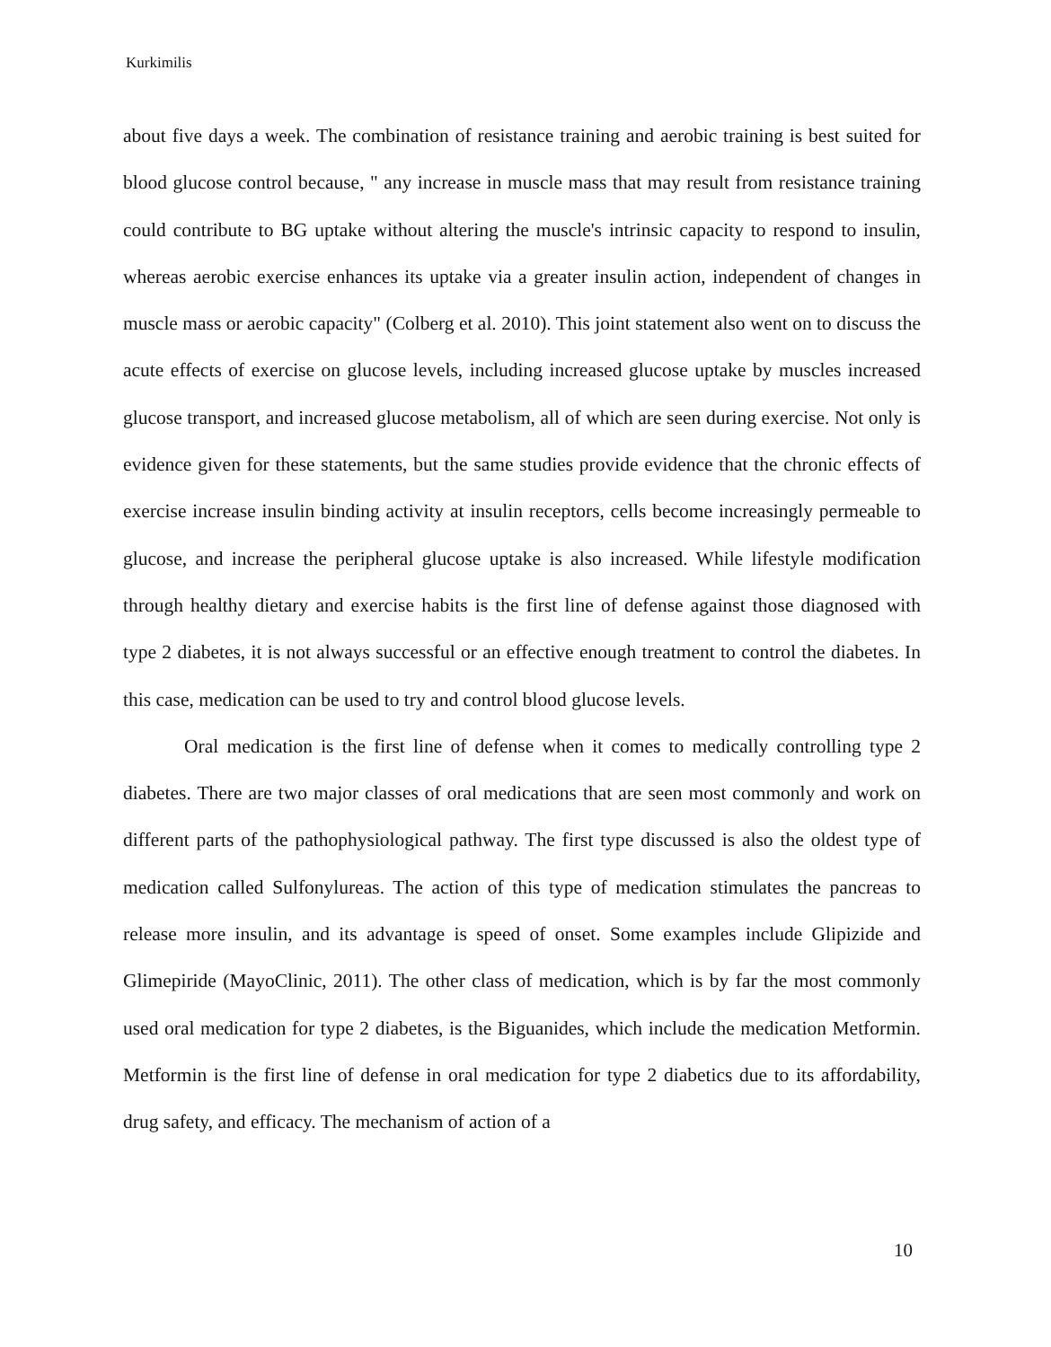Kurkimilis
about five days a week. The combination of resistance training and aerobic training is best suited for blood glucose control because, " any increase in muscle mass that may result from resistance training could contribute to BG uptake without altering the muscle's intrinsic capacity to respond to insulin, whereas aerobic exercise enhances its uptake via a greater insulin action, independent of changes in muscle mass or aerobic capacity" (Colberg et al. 2010). This joint statement also went on to discuss the acute effects of exercise on glucose levels, including increased glucose uptake by muscles increased glucose transport, and increased glucose metabolism, all of which are seen during exercise. Not only is evidence given for these statements, but the same studies provide evidence that the chronic effects of exercise increase insulin binding activity at insulin receptors, cells become increasingly permeable to glucose, and increase the peripheral glucose uptake is also increased. While lifestyle modification through healthy dietary and exercise habits is the first line of defense against those diagnosed with type 2 diabetes, it is not always successful or an effective enough treatment to control the diabetes. In this case, medication can be used to try and control blood glucose levels.
Oral medication is the first line of defense when it comes to medically controlling type 2 diabetes. There are two major classes of oral medications that are seen most commonly and work on different parts of the pathophysiological pathway. The first type discussed is also the oldest type of medication called Sulfonylureas. The action of this type of medication stimulates the pancreas to release more insulin, and its advantage is speed of onset. Some examples include Glipizide and Glimepiride (MayoClinic, 2011). The other class of medication, which is by far the most commonly used oral medication for type 2 diabetes, is the Biguanides, which include the medication Metformin. Metformin is the first line of defense in oral medication for type 2 diabetics due to its affordability, drug safety, and efficacy. The mechanism of action of a
10